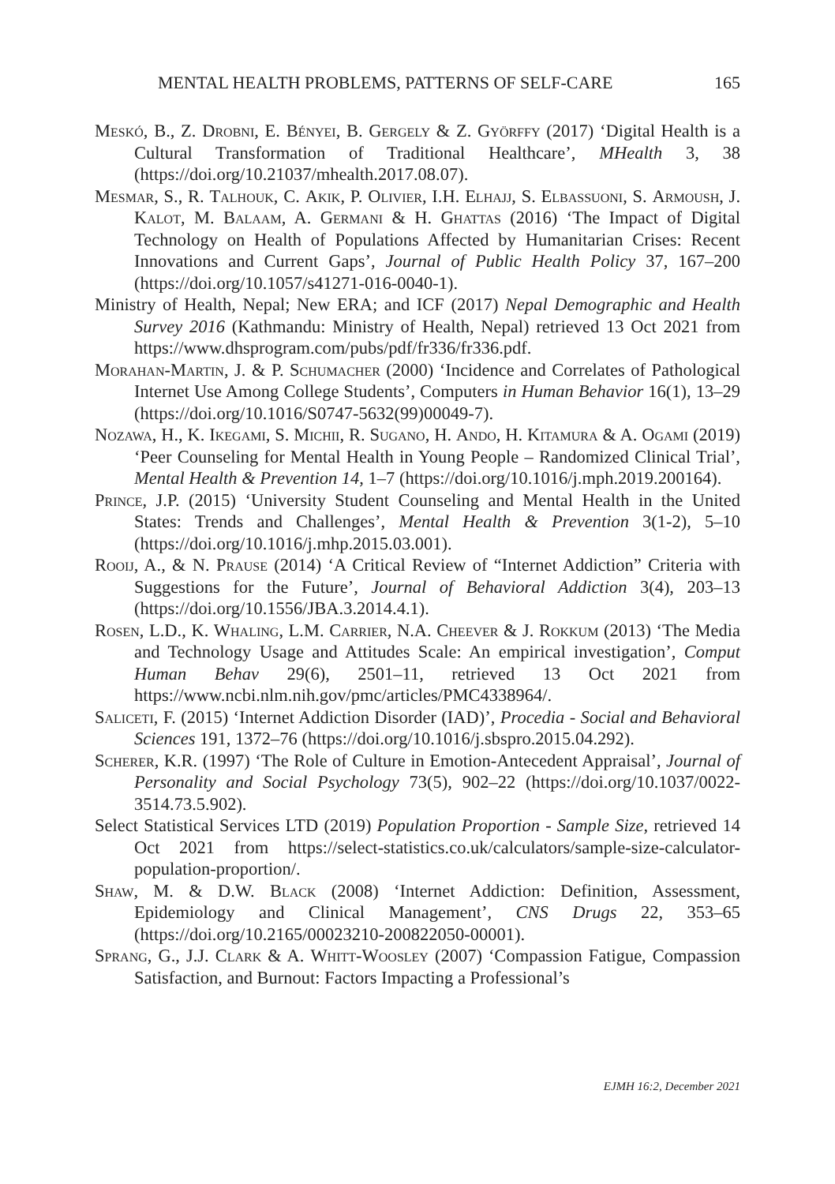MENTAL HEALTH PROBLEMS, PATTERNS OF SELF-CARE 165
Meskó, B., Z. Drobni, E. Bényei, B. Gergely & Z. Györffy (2017) ‘Digital Health is a Cultural Transformation of Traditional Healthcare’, MHealth 3, 38 (https://doi.org/10.21037/mhealth.2017.08.07).
Mesmar, S., R. Talhouk, C. Akik, P. Olivier, I.H. Elhajj, S. Elbassuoni, S. Armoush, J. Kalot, M. Balaam, A. Germani & H. Ghattas (2016) ‘The Impact of Digital Technology on Health of Populations Affected by Humanitarian Crises: Recent Innovations and Current Gaps’, Journal of Public Health Policy 37, 167–200 (https://doi.org/10.1057/s41271-016-0040-1).
Ministry of Health, Nepal; New ERA; and ICF (2017) Nepal Demographic and Health Survey 2016 (Kathmandu: Ministry of Health, Nepal) retrieved 13 Oct 2021 from https://www.dhsprogram.com/pubs/pdf/fr336/fr336.pdf.
Morahan-Martin, J. & P. Schumacher (2000) ‘Incidence and Correlates of Pathological Internet Use Among College Students’, Computers in Human Behavior 16(1), 13–29 (https://doi.org/10.1016/S0747-5632(99)00049-7).
Nozawa, H., K. Ikegami, S. Michii, R. Sugano, H. Ando, H. Kitamura & A. Ogami (2019) ‘Peer Counseling for Mental Health in Young People – Randomized Clinical Trial’, Mental Health & Prevention 14, 1–7 (https://doi.org/10.1016/j.mph.2019.200164).
Prince, J.P. (2015) ‘University Student Counseling and Mental Health in the United States: Trends and Challenges’, Mental Health & Prevention 3(1-2), 5–10 (https://doi.org/10.1016/j.mhp.2015.03.001).
Rooij, A., & N. Prause (2014) ‘A Critical Review of “Internet Addiction” Criteria with Suggestions for the Future’, Journal of Behavioral Addiction 3(4), 203–13 (https://doi.org/10.1556/JBA.3.2014.4.1).
Rosen, L.D., K. Whaling, L.M. Carrier, N.A. Cheever & J. Rokkum (2013) ‘The Media and Technology Usage and Attitudes Scale: An empirical investigation’, Comput Human Behav 29(6), 2501–11, retrieved 13 Oct 2021 from https://www.ncbi.nlm.nih.gov/pmc/articles/PMC4338964/.
Saliceti, F. (2015) ‘Internet Addiction Disorder (IAD)’, Procedia - Social and Behavioral Sciences 191, 1372–76 (https://doi.org/10.1016/j.sbspro.2015.04.292).
Scherer, K.R. (1997) ‘The Role of Culture in Emotion-Antecedent Appraisal’, Journal of Personality and Social Psychology 73(5), 902–22 (https://doi.org/10.1037/0022-3514.73.5.902).
Select Statistical Services LTD (2019) Population Proportion - Sample Size, retrieved 14 Oct 2021 from https://select-statistics.co.uk/calculators/sample-size-calculator-population-proportion/.
Shaw, M. & D.W. Black (2008) ‘Internet Addiction: Definition, Assessment, Epidemiology and Clinical Management’, CNS Drugs 22, 353–65 (https://doi.org/10.2165/00023210-200822050-00001).
Sprang, G., J.J. Clark & A. Whitt-Woosley (2007) ‘Compassion Fatigue, Compassion Satisfaction, and Burnout: Factors Impacting a Professional’s
EJMH 16:2, December 2021